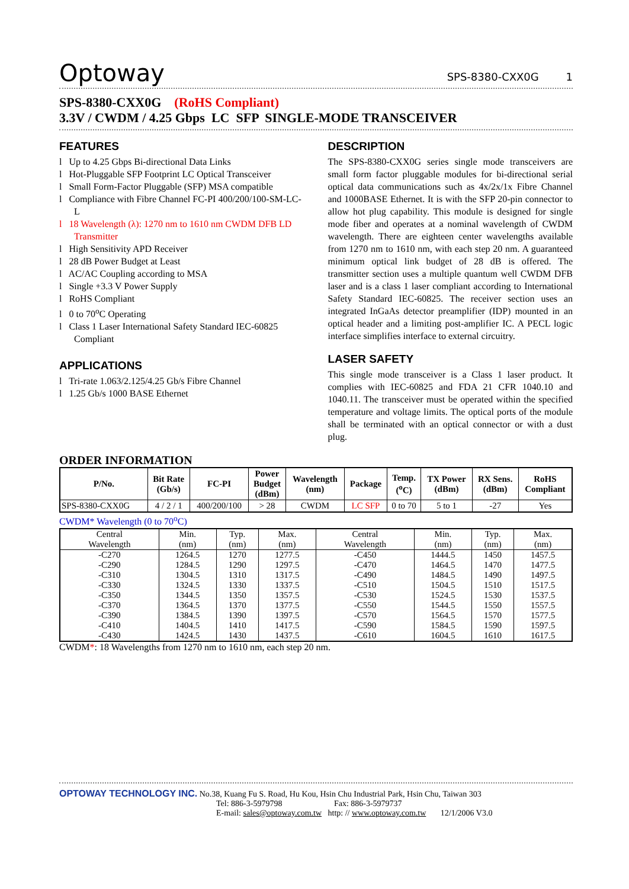Optoway SPS-8380-CXX0G 1
SPS-8380-CXX0G (RoHS Compliant)
3.3V / CWDM / 4.25 Gbps LC SFP SINGLE-MODE TRANSCEIVER
FEATURES
l Up to 4.25 Gbps Bi-directional Data Links
l Hot-Pluggable SFP Footprint LC Optical Transceiver
l Small Form-Factor Pluggable (SFP) MSA compatible
l Compliance with Fibre Channel FC-PI 400/200/100-SM-LC-L
l 18 Wavelength (λ): 1270 nm to 1610 nm CWDM DFB LD Transmitter
l High Sensitivity APD Receiver
l 28 dB Power Budget at Least
l AC/AC Coupling according to MSA
l Single +3.3 V Power Supply
l RoHS Compliant
l 0 to 70<sup>o</sup>C Operating
l Class 1 Laser International Safety Standard IEC-60825 Compliant
APPLICATIONS
l Tri-rate 1.063/2.125/4.25 Gb/s Fibre Channel
l 1.25 Gb/s 1000 BASE Ethernet
DESCRIPTION
The SPS-8380-CXX0G series single mode transceivers are small form factor pluggable modules for bi-directional serial optical data communications such as 4x/2x/1x Fibre Channel and 1000BASE Ethernet. It is with the SFP 20-pin connector to allow hot plug capability. This module is designed for single mode fiber and operates at a nominal wavelength of CWDM wavelength. There are eighteen center wavelengths available from 1270 nm to 1610 nm, with each step 20 nm. A guaranteed minimum optical link budget of 28 dB is offered. The transmitter section uses a multiple quantum well CWDM DFB laser and is a class 1 laser compliant according to International Safety Standard IEC-60825. The receiver section uses an integrated InGaAs detector preamplifier (IDP) mounted in an optical header and a limiting post-amplifier IC. A PECL logic interface simplifies interface to external circuitry.
LASER SAFETY
This single mode transceiver is a Class 1 laser product. It complies with IEC-60825 and FDA 21 CFR 1040.10 and 1040.11. The transceiver must be operated within the specified temperature and voltage limits. The optical ports of the module shall be terminated with an optical connector or with a dust plug.
ORDER INFORMATION
| P/No. | Bit Rate (Gb/s) | FC-PI | Power Budget (dBm) | Wavelength (nm) | Package | Temp. (<sup>o</sup>C) | TX Power (dBm) | RX Sens. (dBm) | RoHS Compliant |
| --- | --- | --- | --- | --- | --- | --- | --- | --- | --- |
| SPS-8380-CXX0G | 4 / 2 / 1 | 400/200/100 | > 28 | CWDM | LC SFP | 0 to 70 | 5 to 1 | -27 | Yes |
CWDM* Wavelength (0 to 70<sup>o</sup>C)
| Central Wavelength | Min. (nm) | Typ. (nm) | Max. (nm) | Central Wavelength | Min. (nm) | Typ. (nm) | Max. (nm) |
| -C270 | 1264.5 | 1270 | 1277.5 | -C450 | 1444.5 | 1450 | 1457.5 |
| -C290 | 1284.5 | 1290 | 1297.5 | -C470 | 1464.5 | 1470 | 1477.5 |
| -C310 | 1304.5 | 1310 | 1317.5 | -C490 | 1484.5 | 1490 | 1497.5 |
| -C330 | 1324.5 | 1330 | 1337.5 | -C510 | 1504.5 | 1510 | 1517.5 |
| -C350 | 1344.5 | 1350 | 1357.5 | -C530 | 1524.5 | 1530 | 1537.5 |
| -C370 | 1364.5 | 1370 | 1377.5 | -C550 | 1544.5 | 1550 | 1557.5 |
| -C390 | 1384.5 | 1390 | 1397.5 | -C570 | 1564.5 | 1570 | 1577.5 |
| -C410 | 1404.5 | 1410 | 1417.5 | -C590 | 1584.5 | 1590 | 1597.5 |
| -C430 | 1424.5 | 1430 | 1437.5 | -C610 | 1604.5 | 1610 | 1617.5 |
CWDM*: 18 Wavelengths from 1270 nm to 1610 nm, each step 20 nm.
OPTOWAY TECHNOLOGY INC. No.38, Kuang Fu S. Road, Hu Kou, Hsin Chu Industrial Park, Hsin Chu, Taiwan 303
Tel: 886-3-5979798 Fax: 886-3-5979737
E-mail: sales@optoway.com.tw http: // www.optoway.com.tw 12/1/2006 V3.0